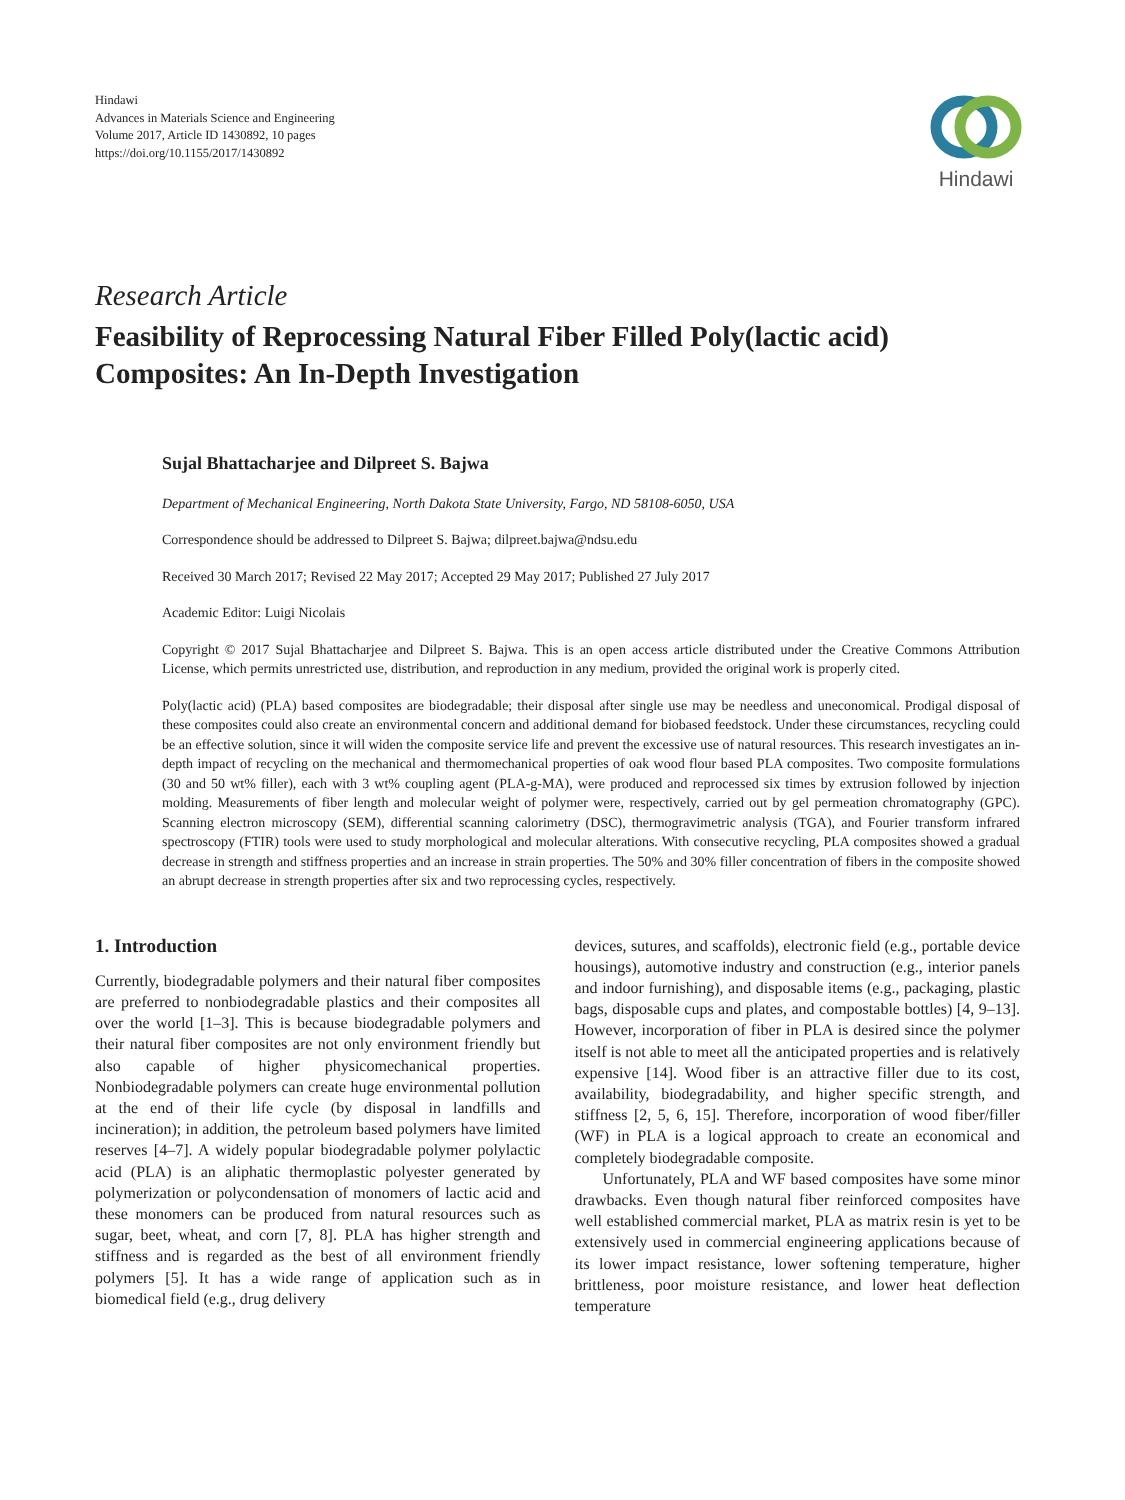Hindawi
Advances in Materials Science and Engineering
Volume 2017, Article ID 1430892, 10 pages
https://doi.org/10.1155/2017/1430892
Hindawi
Research Article
Feasibility of Reprocessing Natural Fiber Filled Poly(lactic acid) Composites: An In-Depth Investigation
Sujal Bhattacharjee and Dilpreet S. Bajwa
Department of Mechanical Engineering, North Dakota State University, Fargo, ND 58108-6050, USA
Correspondence should be addressed to Dilpreet S. Bajwa; dilpreet.bajwa@ndsu.edu
Received 30 March 2017; Revised 22 May 2017; Accepted 29 May 2017; Published 27 July 2017
Academic Editor: Luigi Nicolais
Copyright © 2017 Sujal Bhattacharjee and Dilpreet S. Bajwa. This is an open access article distributed under the Creative Commons Attribution License, which permits unrestricted use, distribution, and reproduction in any medium, provided the original work is properly cited.
Poly(lactic acid) (PLA) based composites are biodegradable; their disposal after single use may be needless and uneconomical. Prodigal disposal of these composites could also create an environmental concern and additional demand for biobased feedstock. Under these circumstances, recycling could be an effective solution, since it will widen the composite service life and prevent the excessive use of natural resources. This research investigates an in-depth impact of recycling on the mechanical and thermomechanical properties of oak wood flour based PLA composites. Two composite formulations (30 and 50 wt% filler), each with 3 wt% coupling agent (PLA-g-MA), were produced and reprocessed six times by extrusion followed by injection molding. Measurements of fiber length and molecular weight of polymer were, respectively, carried out by gel permeation chromatography (GPC). Scanning electron microscopy (SEM), differential scanning calorimetry (DSC), thermogravimetric analysis (TGA), and Fourier transform infrared spectroscopy (FTIR) tools were used to study morphological and molecular alterations. With consecutive recycling, PLA composites showed a gradual decrease in strength and stiffness properties and an increase in strain properties. The 50% and 30% filler concentration of fibers in the composite showed an abrupt decrease in strength properties after six and two reprocessing cycles, respectively.
1. Introduction
Currently, biodegradable polymers and their natural fiber composites are preferred to nonbiodegradable plastics and their composites all over the world [1–3]. This is because biodegradable polymers and their natural fiber composites are not only environment friendly but also capable of higher physicomechanical properties. Nonbiodegradable polymers can create huge environmental pollution at the end of their life cycle (by disposal in landfills and incineration); in addition, the petroleum based polymers have limited reserves [4–7]. A widely popular biodegradable polymer polylactic acid (PLA) is an aliphatic thermoplastic polyester generated by polymerization or polycondensation of monomers of lactic acid and these monomers can be produced from natural resources such as sugar, beet, wheat, and corn [7, 8]. PLA has higher strength and stiffness and is regarded as the best of all environment friendly polymers [5]. It has a wide range of application such as in biomedical field (e.g., drug delivery
devices, sutures, and scaffolds), electronic field (e.g., portable device housings), automotive industry and construction (e.g., interior panels and indoor furnishing), and disposable items (e.g., packaging, plastic bags, disposable cups and plates, and compostable bottles) [4, 9–13]. However, incorporation of fiber in PLA is desired since the polymer itself is not able to meet all the anticipated properties and is relatively expensive [14]. Wood fiber is an attractive filler due to its cost, availability, biodegradability, and higher specific strength, and stiffness [2, 5, 6, 15]. Therefore, incorporation of wood fiber/filler (WF) in PLA is a logical approach to create an economical and completely biodegradable composite.
Unfortunately, PLA and WF based composites have some minor drawbacks. Even though natural fiber reinforced composites have well established commercial market, PLA as matrix resin is yet to be extensively used in commercial engineering applications because of its lower impact resistance, lower softening temperature, higher brittleness, poor moisture resistance, and lower heat deflection temperature